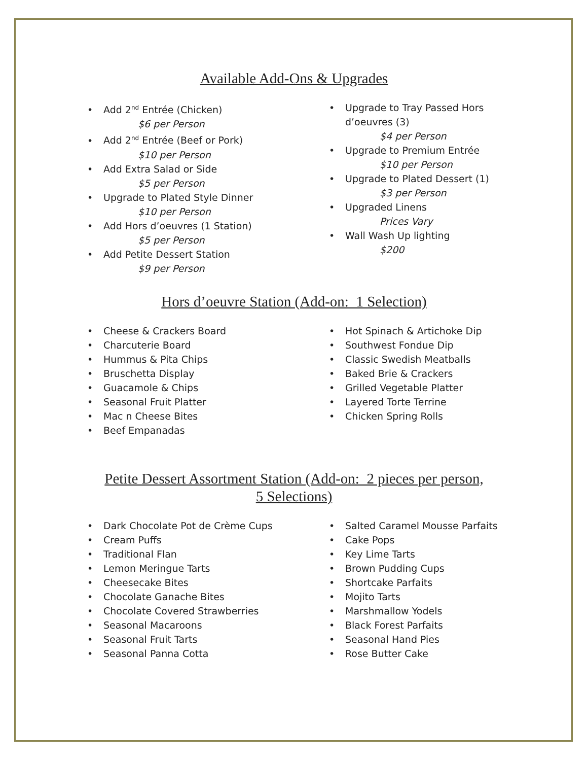Available Add-Ons & Upgrades
• Add 2<sup>nd</sup> Entrée (Chicken)
$6 per Person
• Add 2<sup>nd</sup> Entrée (Beef or Pork)
$10 per Person
• Add Extra Salad or Side
$5 per Person
• Upgrade to Plated Style Dinner
$10 per Person
• Add Hors d’oeuvres (1 Station)
$5 per Person
• Add Petite Dessert Station
$9 per Person
• Upgrade to Tray Passed Hors
d’oeuvres (3)
$4 per Person
• Upgrade to Premium Entrée
$10 per Person
• Upgrade to Plated Dessert (1)
$3 per Person
• Upgraded Linens
Prices Vary
• Wall Wash Up lighting
$200
Hors d’oeuvre Station (Add-on: 1 Selection)
• Cheese & Crackers Board
• Charcuterie Board
• Hummus & Pita Chips
• Bruschetta Display
• Guacamole & Chips
• Seasonal Fruit Platter
• Mac n Cheese Bites
• Beef Empanadas
• Hot Spinach & Artichoke Dip
• Southwest Fondue Dip
• Classic Swedish Meatballs
• Baked Brie & Crackers
• Grilled Vegetable Platter
• Layered Torte Terrine
• Chicken Spring Rolls
Petite Dessert Assortment Station (Add-on: 2 pieces per person,
5 Selections)
• Dark Chocolate Pot de Crème Cups
• Cream Puffs
• Traditional Flan
• Lemon Meringue Tarts
• Cheesecake Bites
• Chocolate Ganache Bites
• Chocolate Covered Strawberries
• Seasonal Macaroons
• Seasonal Fruit Tarts
• Seasonal Panna Cotta
• Salted Caramel Mousse Parfaits
• Cake Pops
• Key Lime Tarts
• Brown Pudding Cups
• Shortcake Parfaits
• Mojito Tarts
• Marshmallow Yodels
• Black Forest Parfaits
• Seasonal Hand Pies
• Rose Butter Cake